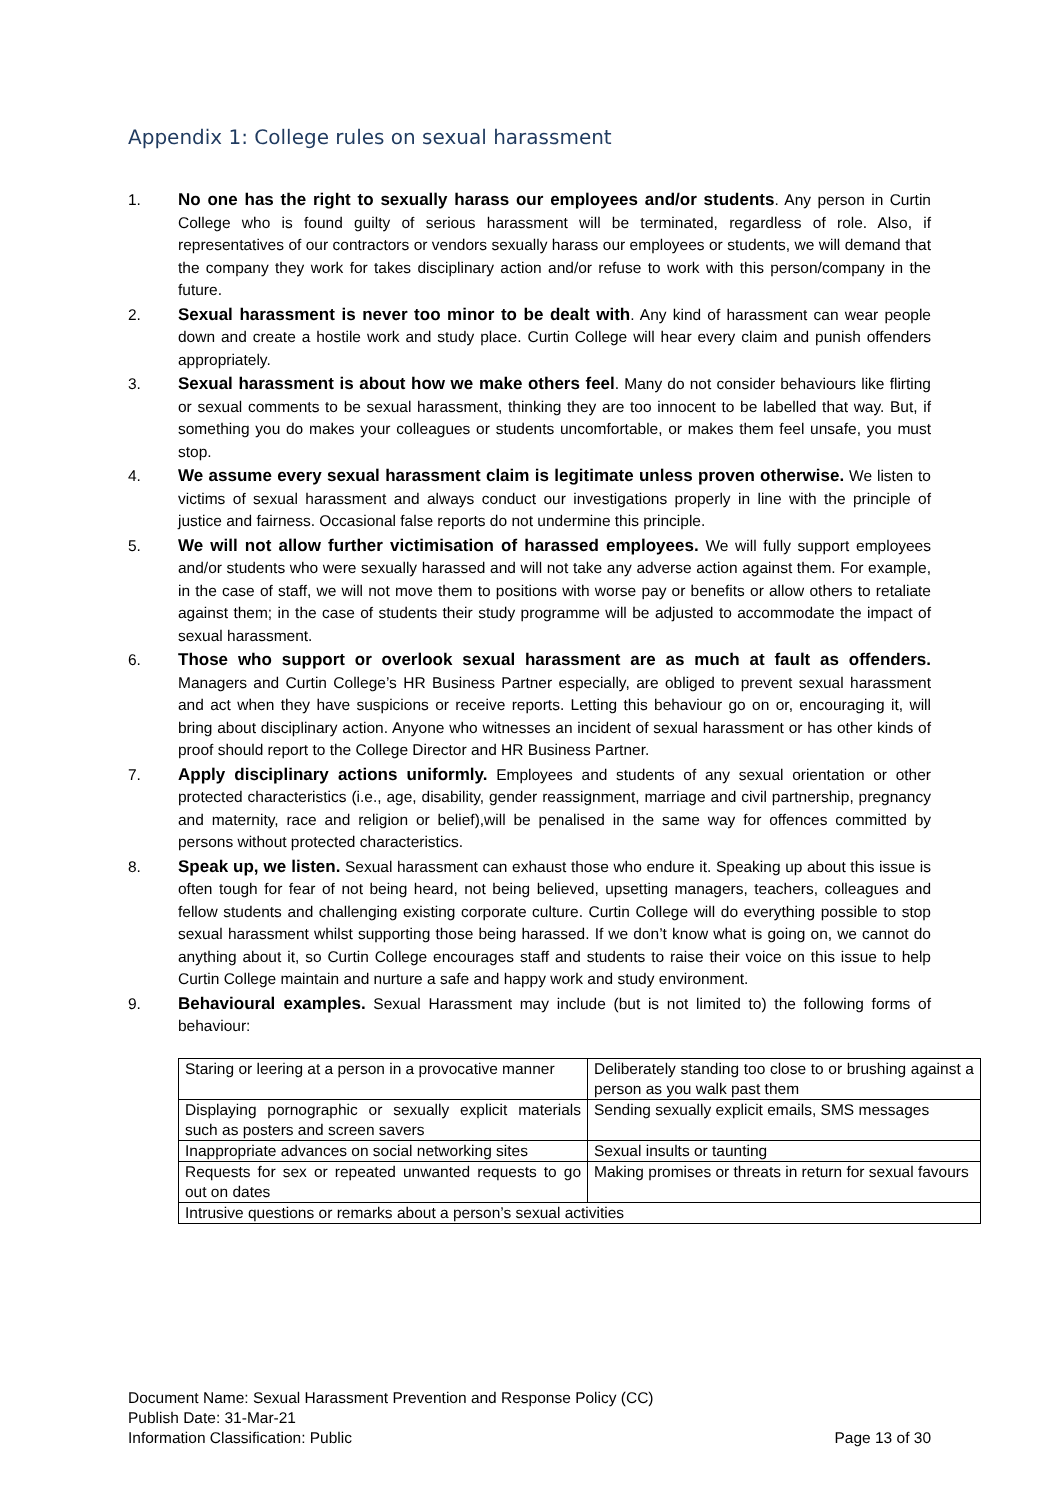Appendix 1: College rules on sexual harassment
1. No one has the right to sexually harass our employees and/or students. Any person in Curtin College who is found guilty of serious harassment will be terminated, regardless of role. Also, if representatives of our contractors or vendors sexually harass our employees or students, we will demand that the company they work for takes disciplinary action and/or refuse to work with this person/company in the future.
2. Sexual harassment is never too minor to be dealt with. Any kind of harassment can wear people down and create a hostile work and study place. Curtin College will hear every claim and punish offenders appropriately.
3. Sexual harassment is about how we make others feel. Many do not consider behaviours like flirting or sexual comments to be sexual harassment, thinking they are too innocent to be labelled that way. But, if something you do makes your colleagues or students uncomfortable, or makes them feel unsafe, you must stop.
4. We assume every sexual harassment claim is legitimate unless proven otherwise. We listen to victims of sexual harassment and always conduct our investigations properly in line with the principle of justice and fairness. Occasional false reports do not undermine this principle.
5. We will not allow further victimisation of harassed employees. We will fully support employees and/or students who were sexually harassed and will not take any adverse action against them. For example, in the case of staff, we will not move them to positions with worse pay or benefits or allow others to retaliate against them; in the case of students their study programme will be adjusted to accommodate the impact of sexual harassment.
6. Those who support or overlook sexual harassment are as much at fault as offenders. Managers and Curtin College’s HR Business Partner especially, are obliged to prevent sexual harassment and act when they have suspicions or receive reports. Letting this behaviour go on or, encouraging it, will bring about disciplinary action. Anyone who witnesses an incident of sexual harassment or has other kinds of proof should report to the College Director and HR Business Partner.
7. Apply disciplinary actions uniformly. Employees and students of any sexual orientation or other protected characteristics (i.e., age, disability, gender reassignment, marriage and civil partnership, pregnancy and maternity, race and religion or belief),will be penalised in the same way for offences committed by persons without protected characteristics.
8. Speak up, we listen. Sexual harassment can exhaust those who endure it. Speaking up about this issue is often tough for fear of not being heard, not being believed, upsetting managers, teachers, colleagues and fellow students and challenging existing corporate culture. Curtin College will do everything possible to stop sexual harassment whilst supporting those being harassed. If we don’t know what is going on, we cannot do anything about it, so Curtin College encourages staff and students to raise their voice on this issue to help Curtin College maintain and nurture a safe and happy work and study environment.
9. Behavioural examples. Sexual Harassment may include (but is not limited to) the following forms of behaviour:
| Staring or leering at a person in a provocative manner | Deliberately standing too close to or brushing against a person as you walk past them |
| Displaying pornographic or sexually explicit materials such as posters and screen savers | Sending sexually explicit emails, SMS messages |
| Inappropriate advances on social networking sites | Sexual insults or taunting |
| Requests for sex or repeated unwanted requests to go out on dates | Making promises or threats in return for sexual favours |
| Intrusive questions or remarks about a person’s sexual activities | |
Document Name: Sexual Harassment Prevention and Response Policy (CC)
Publish Date: 31-Mar-21
Information Classification: Public Page 13 of 30